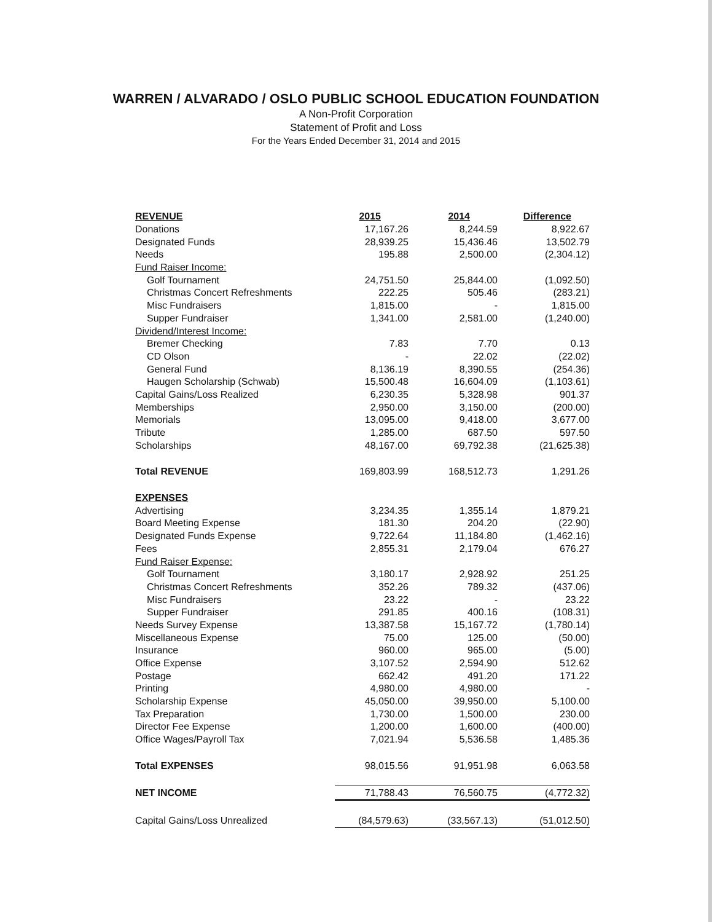WARREN / ALVARADO / OSLO PUBLIC SCHOOL EDUCATION FOUNDATION
A Non-Profit Corporation
Statement of Profit and Loss
For the Years Ended December 31, 2014 and 2015
| REVENUE | 2015 | 2014 | Difference |
| --- | --- | --- | --- |
| Donations | 17,167.26 | 8,244.59 | 8,922.67 |
| Designated Funds | 28,939.25 | 15,436.46 | 13,502.79 |
| Needs | 195.88 | 2,500.00 | (2,304.12) |
| Fund Raiser Income: | | | |
| Golf Tournament | 24,751.50 | 25,844.00 | (1,092.50) |
| Christmas Concert Refreshments | 222.25 | 505.46 | (283.21) |
| Misc Fundraisers | 1,815.00 | - | 1,815.00 |
| Supper Fundraiser | 1,341.00 | 2,581.00 | (1,240.00) |
| Dividend/Interest Income: | | | |
| Bremer Checking | 7.83 | 7.70 | 0.13 |
| CD Olson | - | 22.02 | (22.02) |
| General Fund | 8,136.19 | 8,390.55 | (254.36) |
| Haugen Scholarship (Schwab) | 15,500.48 | 16,604.09 | (1,103.61) |
| Capital Gains/Loss Realized | 6,230.35 | 5,328.98 | 901.37 |
| Memberships | 2,950.00 | 3,150.00 | (200.00) |
| Memorials | 13,095.00 | 9,418.00 | 3,677.00 |
| Tribute | 1,285.00 | 687.50 | 597.50 |
| Scholarships | 48,167.00 | 69,792.38 | (21,625.38) |
| Total REVENUE | 169,803.99 | 168,512.73 | 1,291.26 |
| EXPENSES | | | |
| Advertising | 3,234.35 | 1,355.14 | 1,879.21 |
| Board Meeting Expense | 181.30 | 204.20 | (22.90) |
| Designated Funds Expense | 9,722.64 | 11,184.80 | (1,462.16) |
| Fees | 2,855.31 | 2,179.04 | 676.27 |
| Fund Raiser Expense: | | | |
| Golf Tournament | 3,180.17 | 2,928.92 | 251.25 |
| Christmas Concert Refreshments | 352.26 | 789.32 | (437.06) |
| Misc Fundraisers | 23.22 | - | 23.22 |
| Supper Fundraiser | 291.85 | 400.16 | (108.31) |
| Needs Survey Expense | 13,387.58 | 15,167.72 | (1,780.14) |
| Miscellaneous Expense | 75.00 | 125.00 | (50.00) |
| Insurance | 960.00 | 965.00 | (5.00) |
| Office Expense | 3,107.52 | 2,594.90 | 512.62 |
| Postage | 662.42 | 491.20 | 171.22 |
| Printing | 4,980.00 | 4,980.00 | - |
| Scholarship Expense | 45,050.00 | 39,950.00 | 5,100.00 |
| Tax Preparation | 1,730.00 | 1,500.00 | 230.00 |
| Director Fee Expense | 1,200.00 | 1,600.00 | (400.00) |
| Office Wages/Payroll Tax | 7,021.94 | 5,536.58 | 1,485.36 |
| Total EXPENSES | 98,015.56 | 91,951.98 | 6,063.58 |
| NET INCOME | 71,788.43 | 76,560.75 | (4,772.32) |
| Capital Gains/Loss Unrealized | (84,579.63) | (33,567.13) | (51,012.50) |